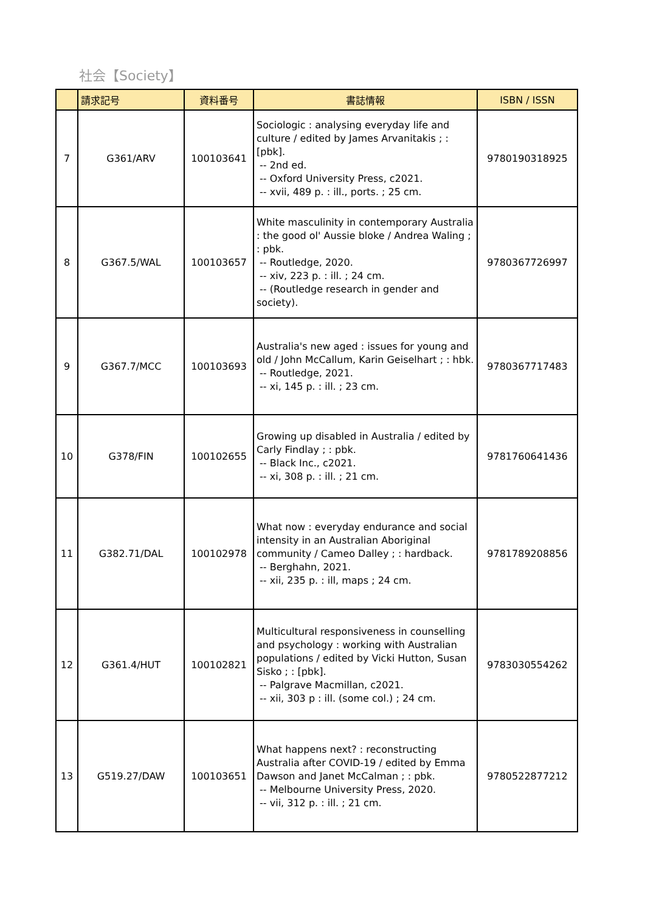社会【Society】
| | 請求記号 | 資料番号 | 書誌情報 | ISBN / ISSN |
| --- | --- | --- | --- | --- |
| 7 | G361/ARV | 100103641 | Sociologic : analysing everyday life and culture / edited by James Arvanitakis ; : [pbk]. -- 2nd ed. -- Oxford University Press, c2021. -- xvii, 489 p. : ill., ports. ; 25 cm. | 9780190318925 |
| 8 | G367.5/WAL | 100103657 | White masculinity in contemporary Australia : the good ol' Aussie bloke / Andrea Waling ; : pbk. -- Routledge, 2020. -- xiv, 223 p. : ill. ; 24 cm. -- (Routledge research in gender and society). | 9780367726997 |
| 9 | G367.7/MCC | 100103693 | Australia's new aged : issues for young and old / John McCallum, Karin Geiselhart ; : hbk. -- Routledge, 2021. -- xi, 145 p. : ill. ; 23 cm. | 9780367717483 |
| 10 | G378/FIN | 100102655 | Growing up disabled in Australia / edited by Carly Findlay ; : pbk. -- Black Inc., c2021. -- xi, 308 p. : ill. ; 21 cm. | 9781760641436 |
| 11 | G382.71/DAL | 100102978 | What now : everyday endurance and social intensity in an Australian Aboriginal community / Cameo Dalley ; : hardback. -- Berghahn, 2021. -- xii, 235 p. : ill, maps ; 24 cm. | 9781789208856 |
| 12 | G361.4/HUT | 100102821 | Multicultural responsiveness in counselling and psychology : working with Australian populations / edited by Vicki Hutton, Susan Sisko ; : [pbk]. -- Palgrave Macmillan, c2021. -- xii, 303 p : ill. (some col.) ; 24 cm. | 9783030554262 |
| 13 | G519.27/DAW | 100103651 | What happens next? : reconstructing Australia after COVID-19 / edited by Emma Dawson and Janet McCalman ; : pbk. -- Melbourne University Press, 2020. -- vii, 312 p. : ill. ; 21 cm. | 9780522877212 |